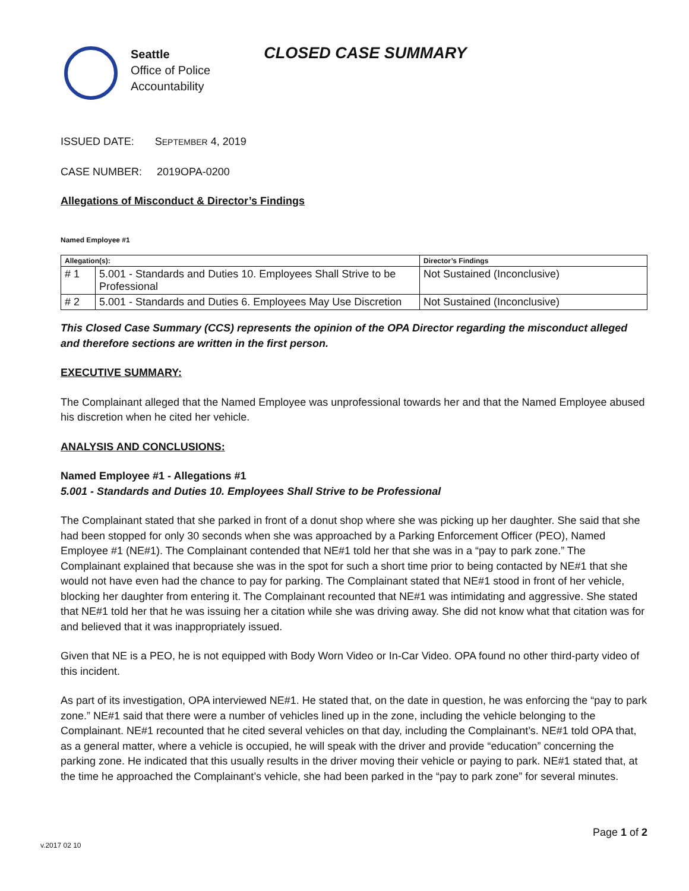Seattle
Office of Police
Accountability
CLOSED CASE SUMMARY
ISSUED DATE: SEPTEMBER 4, 2019
CASE NUMBER: 2019OPA-0200
Allegations of Misconduct & Director’s Findings
Named Employee #1
| Allegation(s): | | Director’s Findings |
| --- | --- | --- |
| # 1 | 5.001 - Standards and Duties 10. Employees Shall Strive to be Professional | Not Sustained (Inconclusive) |
| # 2 | 5.001 - Standards and Duties 6. Employees May Use Discretion | Not Sustained (Inconclusive) |
This Closed Case Summary (CCS) represents the opinion of the OPA Director regarding the misconduct alleged and therefore sections are written in the first person.
EXECUTIVE SUMMARY:
The Complainant alleged that the Named Employee was unprofessional towards her and that the Named Employee abused his discretion when he cited her vehicle.
ANALYSIS AND CONCLUSIONS:
Named Employee #1 - Allegations #1
5.001 - Standards and Duties 10. Employees Shall Strive to be Professional
The Complainant stated that she parked in front of a donut shop where she was picking up her daughter. She said that she had been stopped for only 30 seconds when she was approached by a Parking Enforcement Officer (PEO), Named Employee #1 (NE#1). The Complainant contended that NE#1 told her that she was in a “pay to park zone.” The Complainant explained that because she was in the spot for such a short time prior to being contacted by NE#1 that she would not have even had the chance to pay for parking. The Complainant stated that NE#1 stood in front of her vehicle, blocking her daughter from entering it. The Complainant recounted that NE#1 was intimidating and aggressive. She stated that NE#1 told her that he was issuing her a citation while she was driving away. She did not know what that citation was for and believed that it was inappropriately issued.
Given that NE is a PEO, he is not equipped with Body Worn Video or In-Car Video. OPA found no other third-party video of this incident.
As part of its investigation, OPA interviewed NE#1. He stated that, on the date in question, he was enforcing the “pay to park zone.” NE#1 said that there were a number of vehicles lined up in the zone, including the vehicle belonging to the Complainant. NE#1 recounted that he cited several vehicles on that day, including the Complainant’s. NE#1 told OPA that, as a general matter, where a vehicle is occupied, he will speak with the driver and provide “education” concerning the parking zone. He indicated that this usually results in the driver moving their vehicle or paying to park. NE#1 stated that, at the time he approached the Complainant’s vehicle, she had been parked in the “pay to park zone” for several minutes.
Page 1 of 2
v.2017 02 10